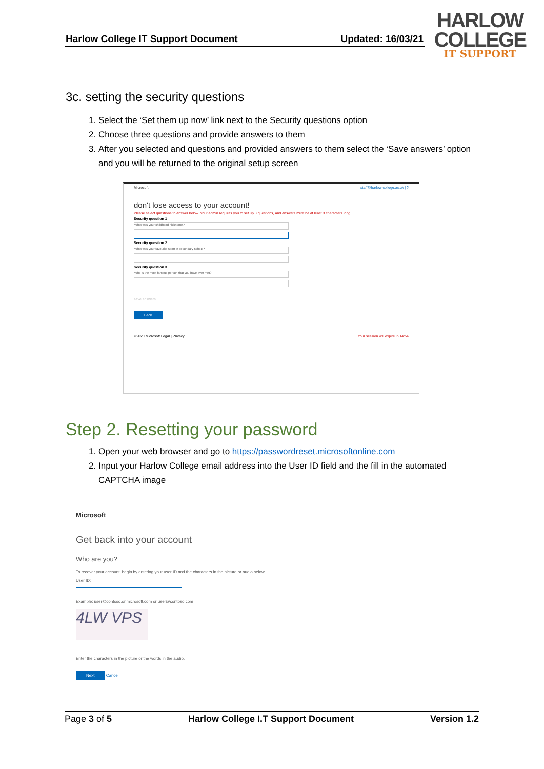Harlow College IT Support Document Updated: 16/03/21
HARLOW
COLLEGE
IT SUPPORT
3c. setting the security questions
1. Select the ‘Set them up now’ link next to the Security questions option
2. Choose three questions and provide answers to them
3. After you selected and questions and provided answers to them select the ‘Save answers’ option and you will be returned to the original setup screen
Microsoft tstaff@harlow-college.ac.uk | ?
don't lose access to your account!
Please select questions to answer below. Your admin requires you to set up 3 questions, and answers must be at least 3 characters long.
Security question 1
What was your childhood nickname?
Security question 2
What was your favourite sport in secondary school?
Security question 3
Who is the most famous person that you have ever met?
save answers
Back
©2020 Microsoft Legal | Privacy Your session will expire in 14:54
Step 2. Resetting your password
1. Open your web browser and go to https://passwordreset.microsoftonline.com
2. Input your Harlow College email address into the User ID field and the fill in the automated CAPTCHA image
Microsoft
Get back into your account
Who are you?
To recover your account, begin by entering your user ID and the characters in the picture or audio below.
User ID:
Example: user@contoso.onmicrosoft.com or user@contoso.com
4LW VPS
Enter the characters in the picture or the words in the audio.
Next Cancel
Page 3 of 5 Harlow College I.T Support Document Version 1.2